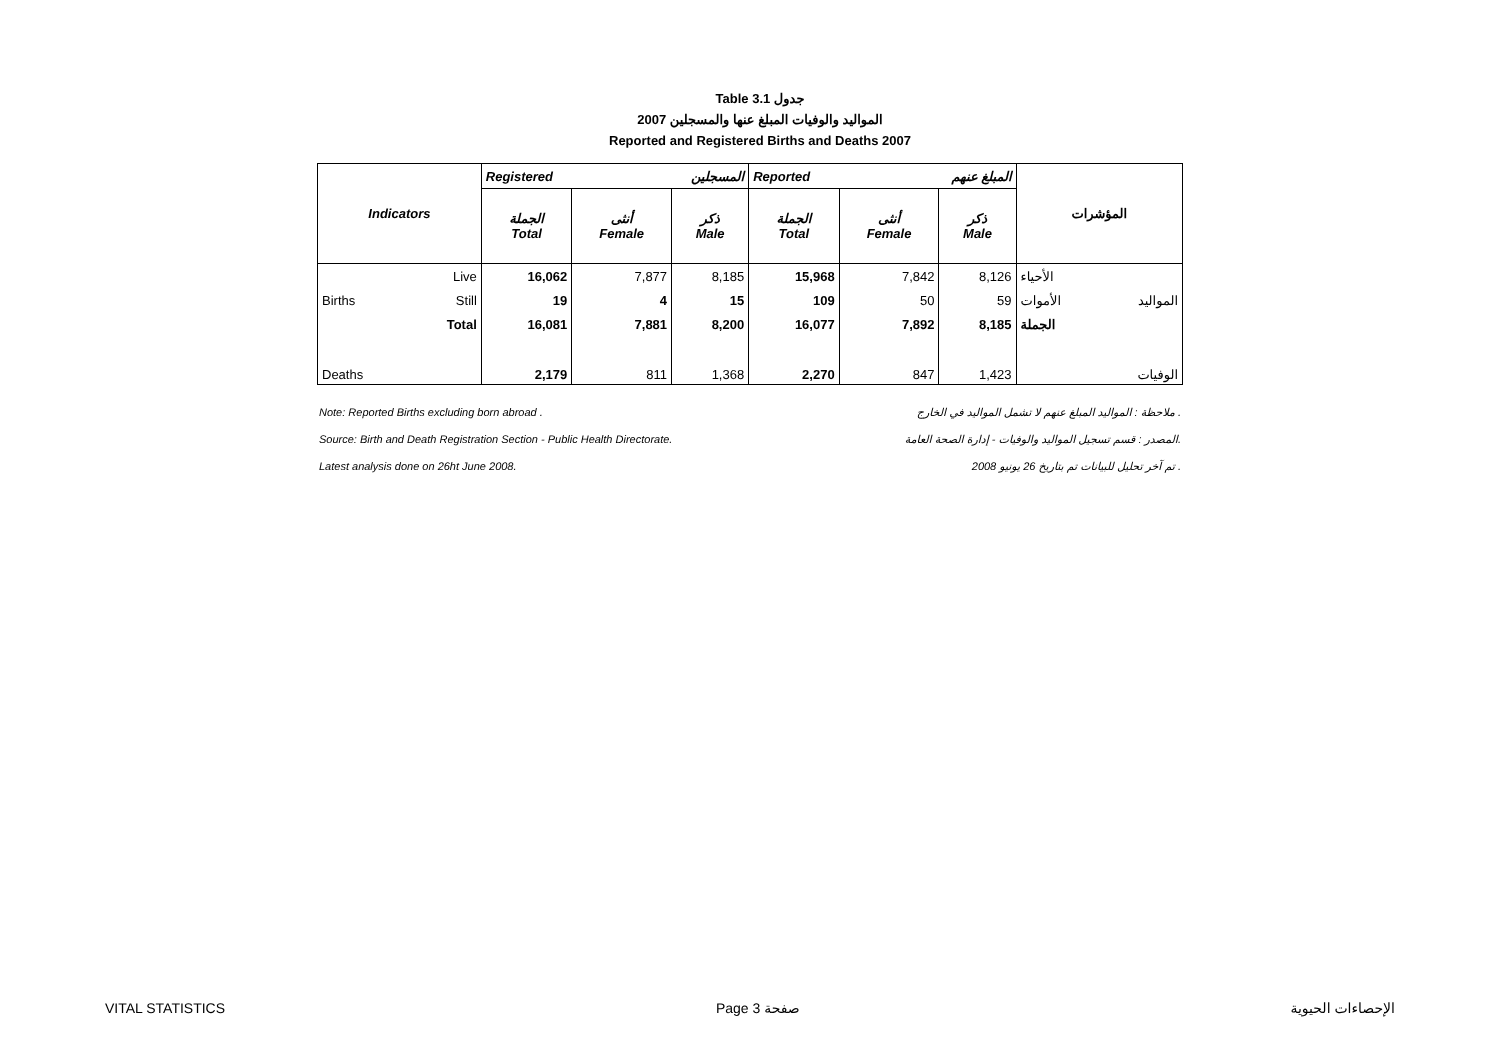Table 3.1 جدول
2007 المواليد والوفيات المبلغ عنها والمسجلين
Reported and Registered Births and Deaths 2007
| Indicators | | Registered المسجلين | | | Reported المبلغ عنهم | | | المؤشرات |
| | | الجملة Total | أنثى Female | ذكر Male | الجملة Total | أنثى Female | ذكر Male | |
| | Live | 16,062 | 7,877 | 8,185 | 15,968 | 7,842 | 8,126 | الأحياء |
| Births | Still | 19 | 4 | 15 | 109 | 50 | 59 | الأموات المواليد |
| | Total | 16,081 | 7,881 | 8,200 | 16,077 | 7,892 | 8,185 | الجملة |
| Deaths | | 2,179 | 811 | 1,368 | 2,270 | 847 | 1,423 | الوفيات |
Note: Reported Births excluding born abroad . ملاحظة : المواليد المبلغ عنهم لا تشمل المواليد في الخارج .
Source: Birth and Death Registration Section - Public Health Directorate. المصدر : قسم تسجيل المواليد والوفيات - إدارة الصحة العامة.
Latest analysis done on 26ht June 2008. تم آخر تحليل للبيانات تم بتاريخ 26 يونيو 2008 .
VITAL STATISTICS Page 3 صفحة الإحصاءات الحيوية